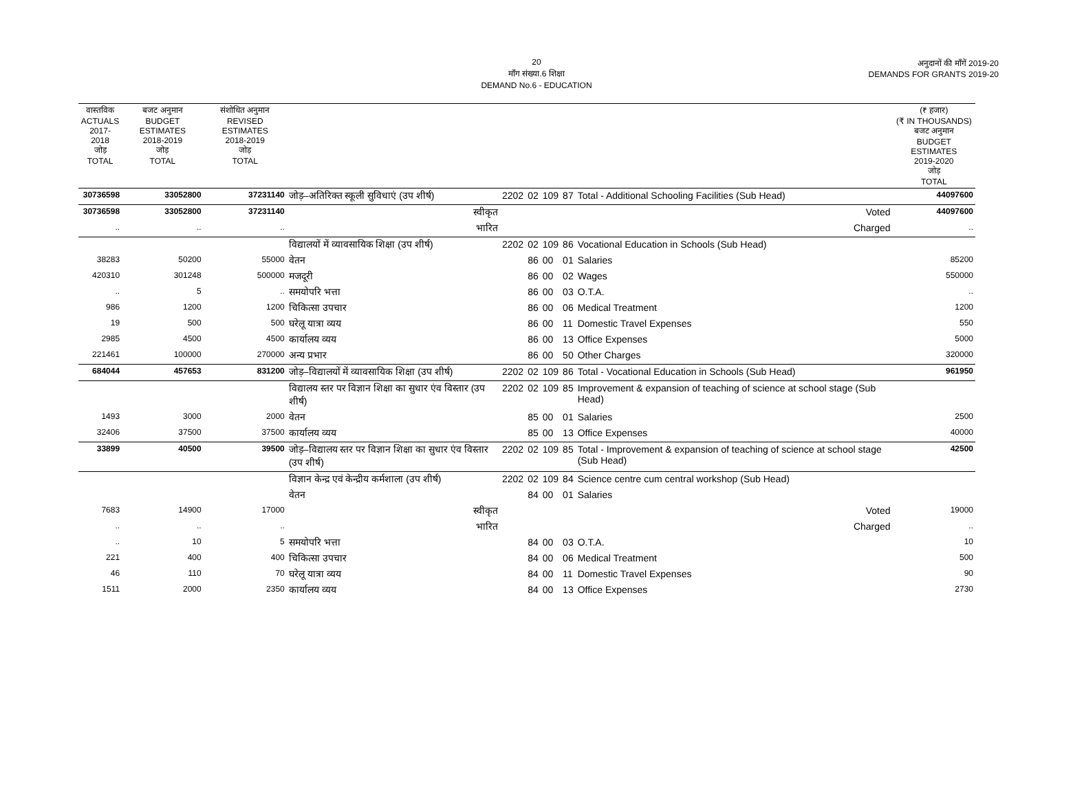20
माँग संख्या.6 शिक्षा
DEMAND No.6 - EDUCATION
अनुदानों की माँगें 2019-20
DEMANDS FOR GRANTS 2019-20
| वास्तविक ACTUALS 2017-2018 जोड़ TOTAL | बजट अनुमान BUDGET ESTIMATES 2018-2019 जोड़ TOTAL | संशोधित अनुमान REVISED ESTIMATES 2018-2019 जोड़ TOTAL | | | | | | | (₹ हजार) (₹ IN THOUSANDS) बजट अनुमान BUDGET ESTIMATES 2019-2020 जोड़ TOTAL |
| --- | --- | --- | --- | --- | --- | --- | --- | --- | --- |
| 30736598 | 33052800 | 37231140 | जोड़–अतिरिक्त स्कूली सुविधाएं (उप शीर्ष) | 2202 | 02 | 109 | 87 | Total - Additional Schooling Facilities (Sub Head) | 44097600 |
| 30736598 | 33052800 | 37231140 | स्वीकृत | Voted | | | | | 44097600 |
| .. | .. | .. | भारित | Charged | | | | | .. |
| | | | विद्यालयों में व्यावसायिक शिक्षा (उप शीर्ष) | 2202 | 02 | 109 | 86 | Vocational Education in Schools (Sub Head) | |
| 38283 | 50200 | 55000 | वेतन | | 86 | 00 | 01 | Salaries | 85200 |
| 420310 | 301248 | 500000 | मजदूरी | | 86 | 00 | 02 | Wages | 550000 |
| .. | 5 | .. | समयोपरि भत्ता | | 86 | 00 | 03 | O.T.A. | .. |
| 986 | 1200 | 1200 | चिकित्सा उपचार | | 86 | 00 | 06 | Medical Treatment | 1200 |
| 19 | 500 | 500 | घरेलू यात्रा व्यय | | 86 | 00 | 11 | Domestic Travel Expenses | 550 |
| 2985 | 4500 | 4500 | कार्यालय व्यय | | 86 | 00 | 13 | Office Expenses | 5000 |
| 221461 | 100000 | 270000 | अन्य प्रभार | | 86 | 00 | 50 | Other Charges | 320000 |
| 684044 | 457653 | 831200 | जोड़–विद्यालयों में व्यावसायिक शिक्षा (उप शीर्ष) | 2202 | 02 | 109 | 86 | Total - Vocational Education in Schools (Sub Head) | 961950 |
| | | | विद्यालय स्तर पर विज्ञान शिक्षा का सुधार एंव विस्तार (उप शीर्ष) | 2202 | 02 | 109 | 85 | Improvement & expansion of teaching of science at school stage (Sub Head) | |
| 1493 | 3000 | 2000 | वेतन | | 85 | 00 | 01 | Salaries | 2500 |
| 32406 | 37500 | 37500 | कार्यालय व्यय | | 85 | 00 | 13 | Office Expenses | 40000 |
| 33899 | 40500 | 39500 | जोड़–विद्यालय स्तर पर विज्ञान शिक्षा का सुधार एंव विस्तार (उप शीर्ष) | 2202 | 02 | 109 | 85 | Total - Improvement & expansion of teaching of science at school stage (Sub Head) | 42500 |
| | | | विज्ञान केन्द्र एवं केन्द्रीय कर्मशाला (उप शीर्ष) | 2202 | 02 | 109 | 84 | Science centre cum central workshop (Sub Head) | |
| | | | वेतन | | 84 | 00 | 01 | Salaries | |
| 7683 | 14900 | 17000 | स्वीकृत | Voted | | | | | 19000 |
| .. | .. | .. | भारित | Charged | | | | | .. |
| .. | 10 | 5 | समयोपरि भत्ता | | 84 | 00 | 03 | O.T.A. | 10 |
| 221 | 400 | 400 | चिकित्सा उपचार | | 84 | 00 | 06 | Medical Treatment | 500 |
| 46 | 110 | 70 | घरेलू यात्रा व्यय | | 84 | 00 | 11 | Domestic Travel Expenses | 90 |
| 1511 | 2000 | 2350 | कार्यालय व्यय | | 84 | 00 | 13 | Office Expenses | 2730 |